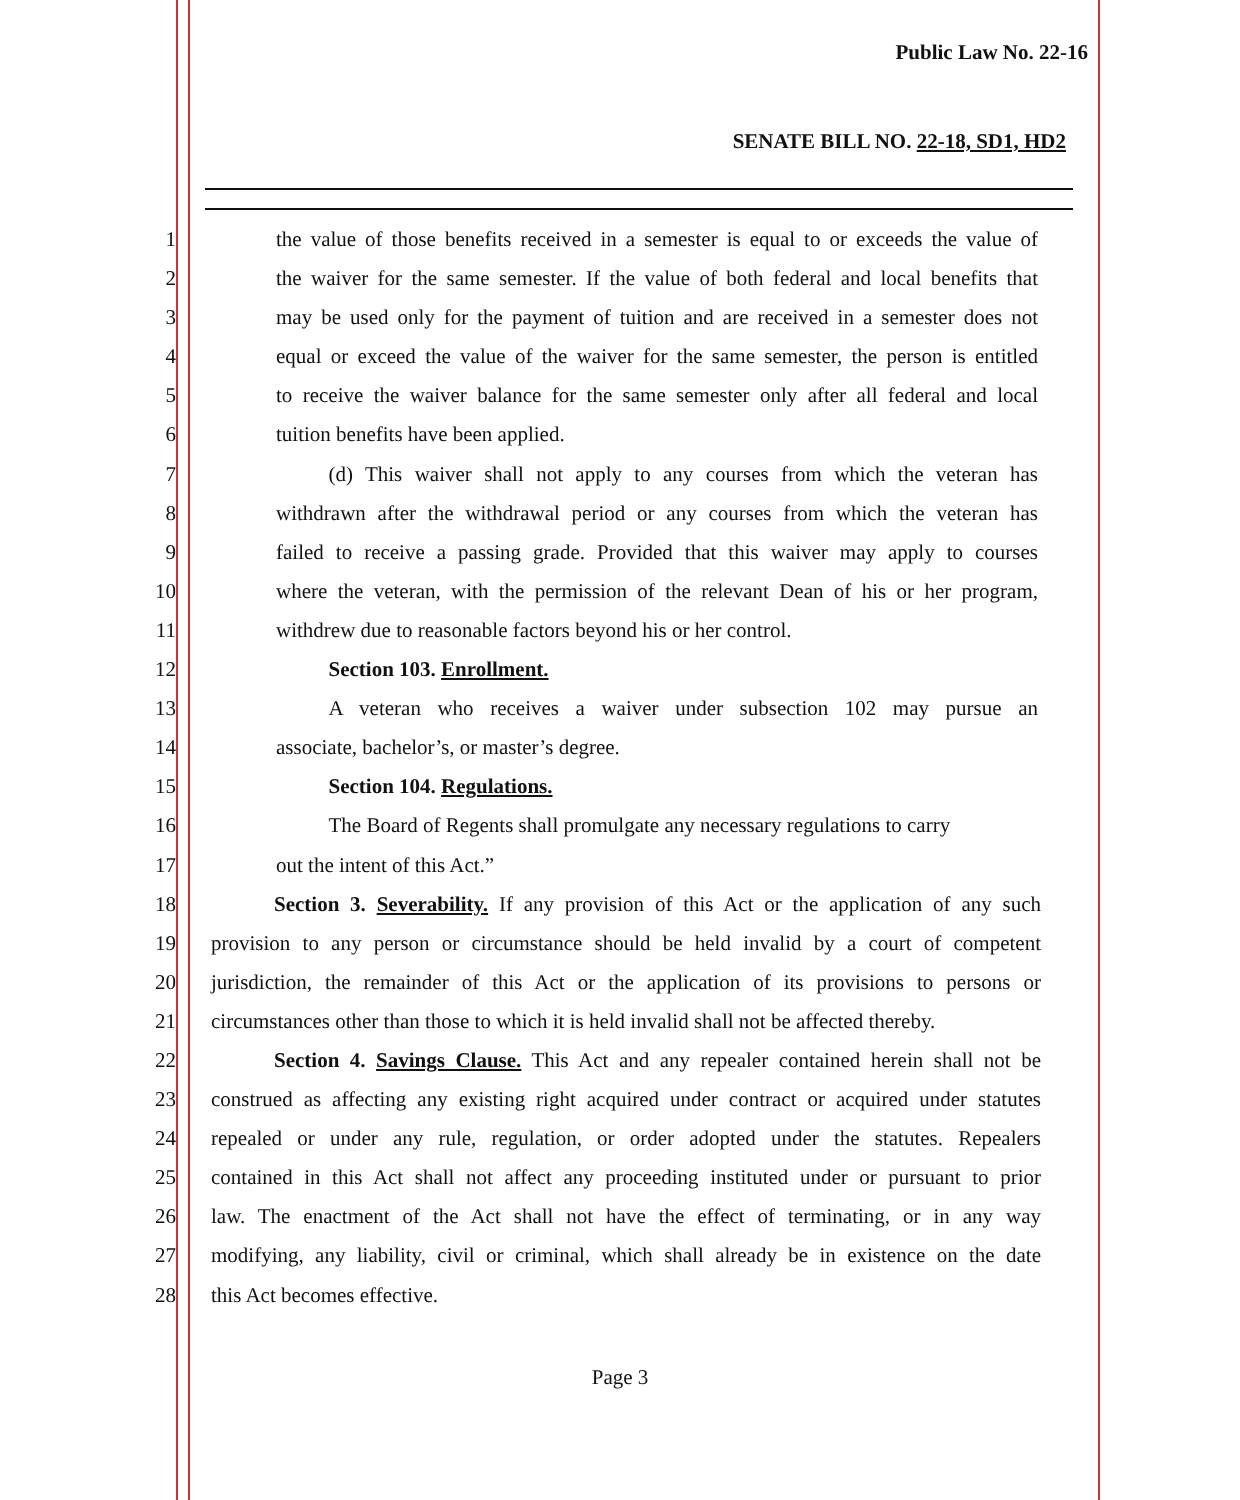Public Law No. 22-16
SENATE BILL NO. 22-18, SD1, HD2
1 the value of those benefits received in a semester is equal to or exceeds the value of
2 the waiver for the same semester. If the value of both federal and local benefits that
3 may be used only for the payment of tuition and are received in a semester does not
4 equal or exceed the value of the waiver for the same semester, the person is entitled
5 to receive the waiver balance for the same semester only after all federal and local
6 tuition benefits have been applied.
7   (d) This waiver shall not apply to any courses from which the veteran has
8 withdrawn after the withdrawal period or any courses from which the veteran has
9 failed to receive a passing grade. Provided that this waiver may apply to courses
10 where the veteran, with the permission of the relevant Dean of his or her program,
11 withdrew due to reasonable factors beyond his or her control.
12   Section 103. Enrollment.
13   A veteran who receives a waiver under subsection 102 may pursue an
14 associate, bachelor’s, or master’s degree.
15   Section 104. Regulations.
16   The Board of Regents shall promulgate any necessary regulations to carry
17 out the intent of this Act.”
18   Section 3. Severability. If any provision of this Act or the application of any such
19 provision to any person or circumstance should be held invalid by a court of competent
20 jurisdiction, the remainder of this Act or the application of its provisions to persons or
21 circumstances other than those to which it is held invalid shall not be affected thereby.
22   Section 4. Savings Clause. This Act and any repealer contained herein shall not be
23 construed as affecting any existing right acquired under contract or acquired under statutes
24 repealed or under any rule, regulation, or order adopted under the statutes. Repealers
25 contained in this Act shall not affect any proceeding instituted under or pursuant to prior
26 law. The enactment of the Act shall not have the effect of terminating, or in any way
27 modifying, any liability, civil or criminal, which shall already be in existence on the date
28 this Act becomes effective.
Page 3